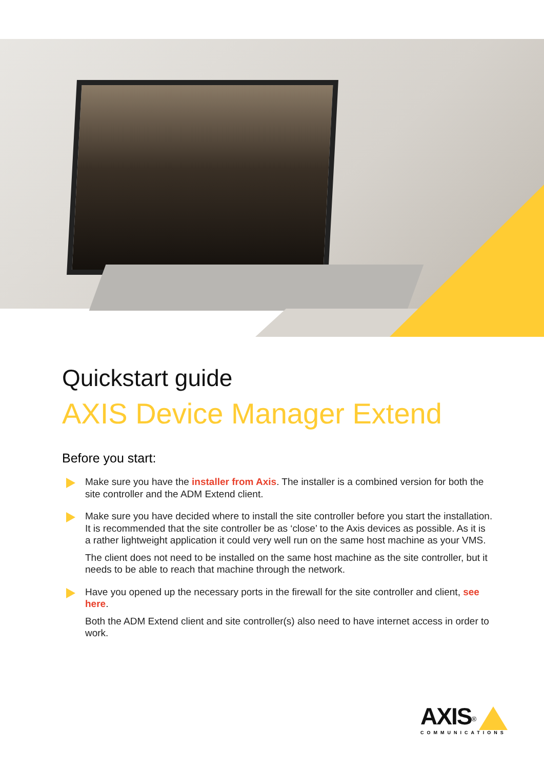Quickstart guide
AXIS Device Manager Extend
Before you start:
Make sure you have the installer from Axis. The installer is a combined version for both the site controller and the ADM Extend client.
Make sure you have decided where to install the site controller before you start the installation. It is recommended that the site controller be as ‘close’ to the Axis devices as possible. As it is a rather lightweight application it could very well run on the same host machine as your VMS.
The client does not need to be installed on the same host machine as the site controller, but it needs to be able to reach that machine through the network.
Have you opened up the necessary ports in the firewall for the site controller and client, see here.
Both the ADM Extend client and site controller(s) also need to have internet access in order to work.
AXIS<sup>®</sup>
COMMUNICATIONS